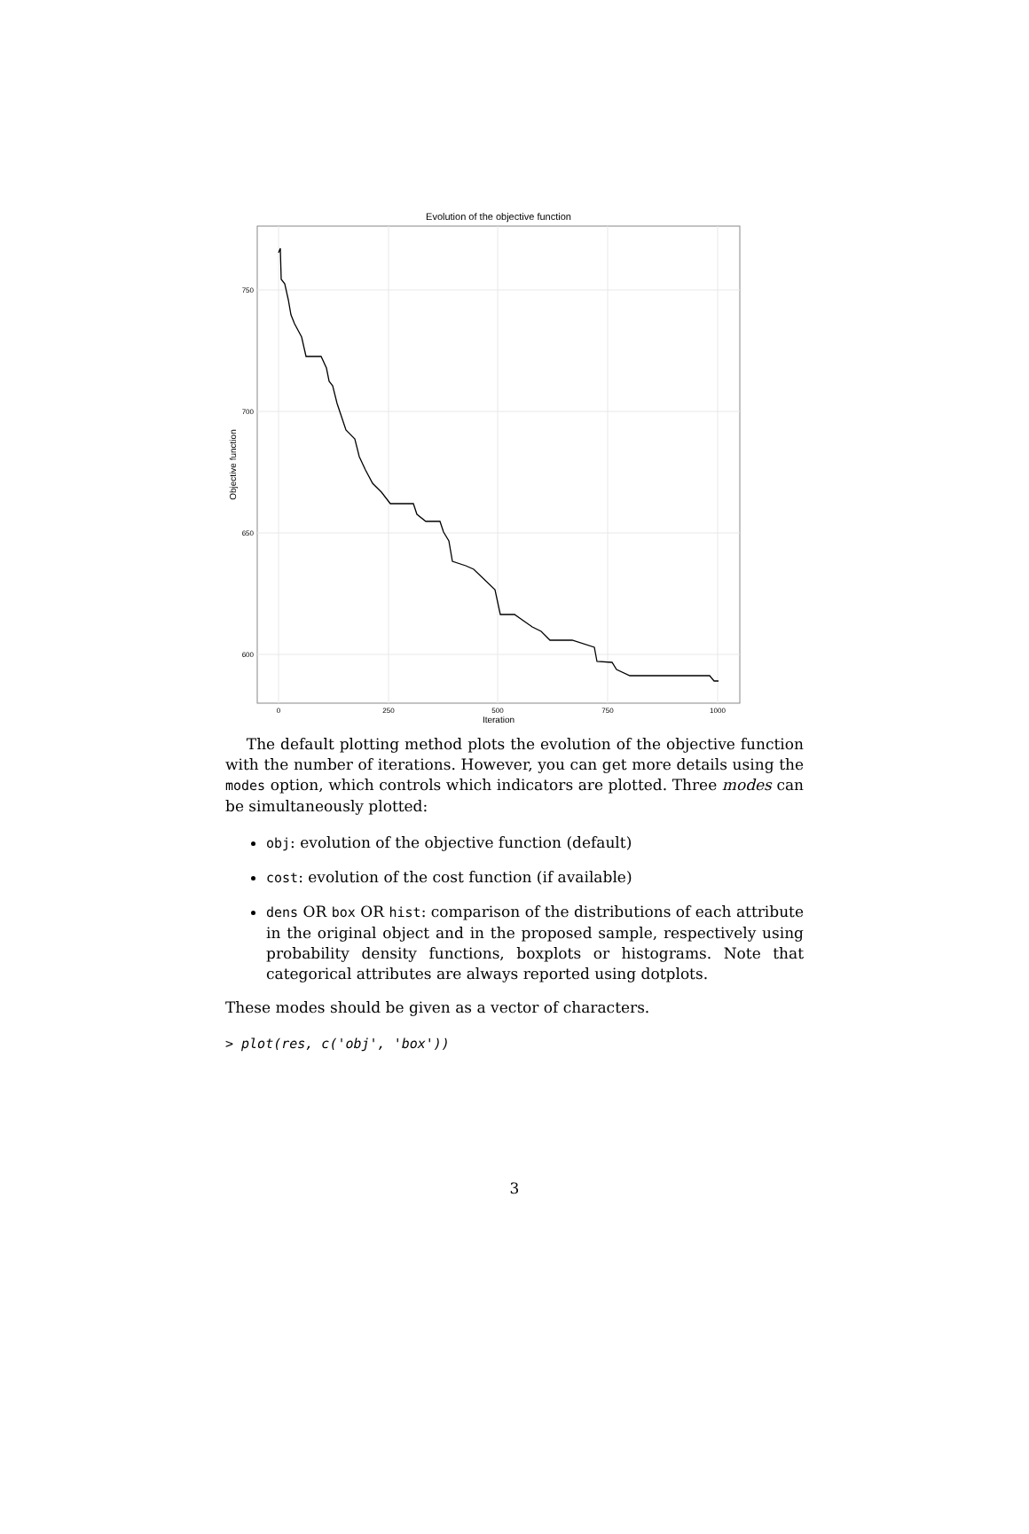Evolution of the objective function
750
700
650
600
0
250
500
750
1000
Iteration
Objective function
The default plotting method plots the evolution of the objective function with the number of iterations. However, you can get more details using the modes option, which controls which indicators are plotted. Three modes can be simultaneously plotted:
obj: evolution of the objective function (default)
cost: evolution of the cost function (if available)
dens OR box OR hist: comparison of the distributions of each attribute in the original object and in the proposed sample, respectively using probability density functions, boxplots or histograms. Note that categorical attributes are always reported using dotplots.
These modes should be given as a vector of characters.
> plot(res, c('obj', 'box'))
3